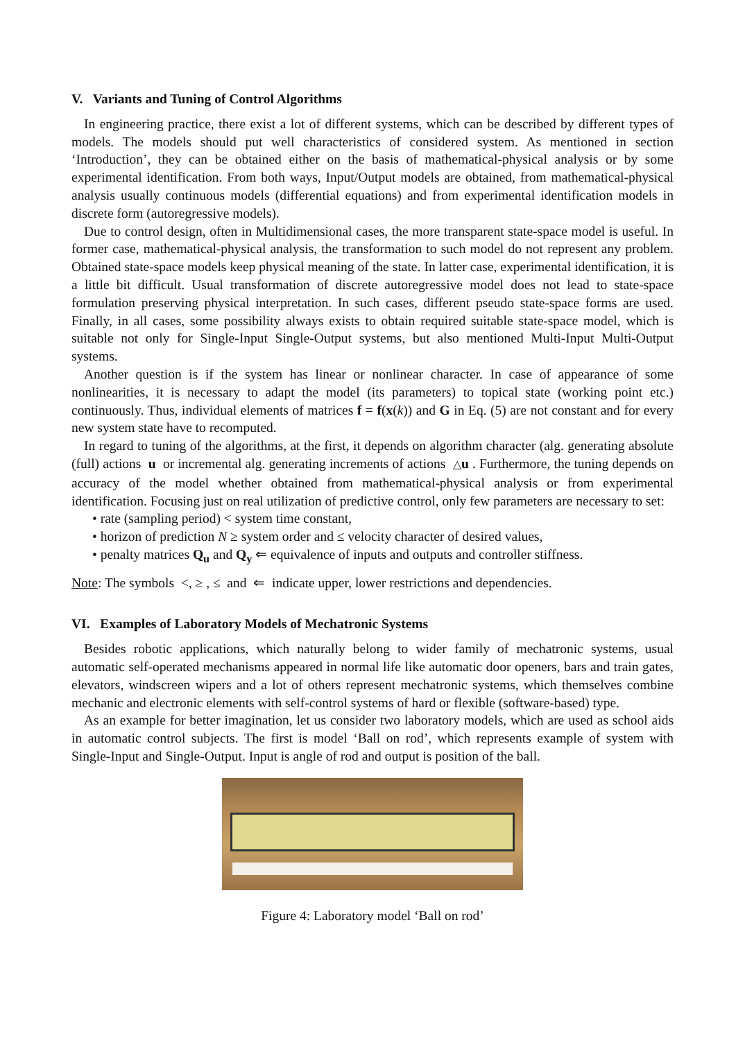V. Variants and Tuning of Control Algorithms
In engineering practice, there exist a lot of different systems, which can be described by different types of models. The models should put well characteristics of considered system. As mentioned in section ‘Introduction’, they can be obtained either on the basis of mathematical-physical analysis or by some experimental identification. From both ways, Input/Output models are obtained, from mathematical-physical analysis usually continuous models (differential equations) and from experimental identification models in discrete form (autoregressive models).
Due to control design, often in Multidimensional cases, the more transparent state-space model is useful. In former case, mathematical-physical analysis, the transformation to such model do not represent any problem. Obtained state-space models keep physical meaning of the state. In latter case, experimental identification, it is a little bit difficult. Usual transformation of discrete autoregressive model does not lead to state-space formulation preserving physical interpretation. In such cases, different pseudo state-space forms are used. Finally, in all cases, some possibility always exists to obtain required suitable state-space model, which is suitable not only for Single-Input Single-Output systems, but also mentioned Multi-Input Multi-Output systems.
Another question is if the system has linear or nonlinear character. In case of appearance of some nonlinearities, it is necessary to adapt the model (its parameters) to topical state (working point etc.) continuously. Thus, individual elements of matrices f = f(x(k)) and G in Eq. (5) are not constant and for every new system state have to recomputed.
In regard to tuning of the algorithms, at the first, it depends on algorithm character (alg. generating absolute (full) actions u or incremental alg. generating increments of actions △u . Furthermore, the tuning depends on accuracy of the model whether obtained from mathematical-physical analysis or from experimental identification. Focusing just on real utilization of predictive control, only few parameters are necessary to set:
• rate (sampling period) < system time constant,
• horizon of prediction N ≥ system order and ≤ velocity character of desired values,
• penalty matrices Q<sub>u</sub> and Q<sub>y</sub> ⇐ equivalence of inputs and outputs and controller stiffness.
Note: The symbols <, ≥ , ≤ and ⇐ indicate upper, lower restrictions and dependencies.
VI. Examples of Laboratory Models of Mechatronic Systems
Besides robotic applications, which naturally belong to wider family of mechatronic systems, usual automatic self-operated mechanisms appeared in normal life like automatic door openers, bars and train gates, elevators, windscreen wipers and a lot of others represent mechatronic systems, which themselves combine mechanic and electronic elements with self-control systems of hard or flexible (software-based) type.
As an example for better imagination, let us consider two laboratory models, which are used as school aids in automatic control subjects. The first is model ‘Ball on rod’, which represents example of system with Single-Input and Single-Output. Input is angle of rod and output is position of the ball.
Figure 4: Laboratory model ‘Ball on rod’